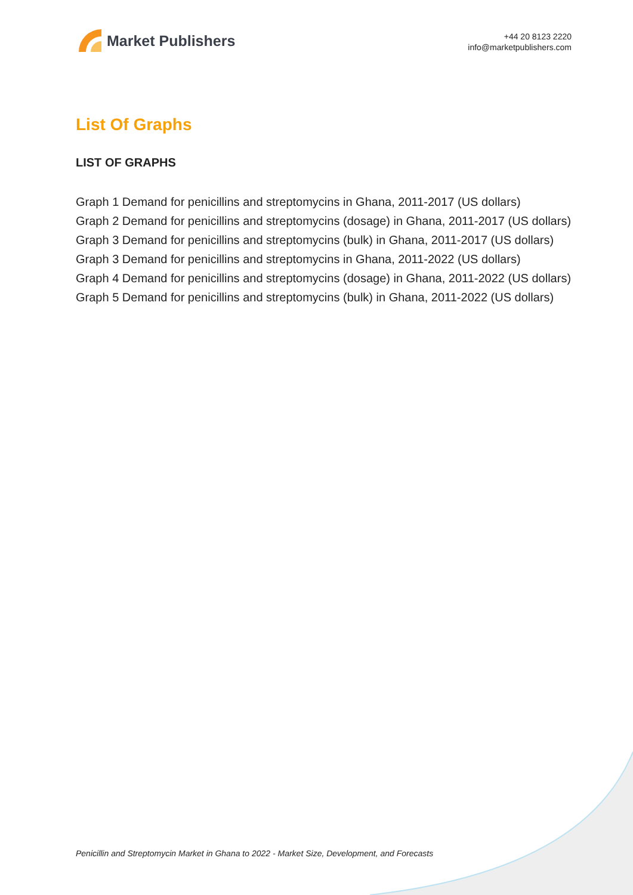Market Publishers
+44 20 8123 2220
info@marketpublishers.com
List Of Graphs
LIST OF GRAPHS
Graph 1 Demand for penicillins and streptomycins in Ghana, 2011-2017 (US dollars)
Graph 2 Demand for penicillins and streptomycins (dosage) in Ghana, 2011-2017 (US dollars)
Graph 3 Demand for penicillins and streptomycins (bulk) in Ghana, 2011-2017 (US dollars)
Graph 3 Demand for penicillins and streptomycins in Ghana, 2011-2022 (US dollars)
Graph 4 Demand for penicillins and streptomycins (dosage) in Ghana, 2011-2022 (US dollars)
Graph 5 Demand for penicillins and streptomycins (bulk) in Ghana, 2011-2022 (US dollars)
Penicillin and Streptomycin Market in Ghana to 2022 - Market Size, Development, and Forecasts